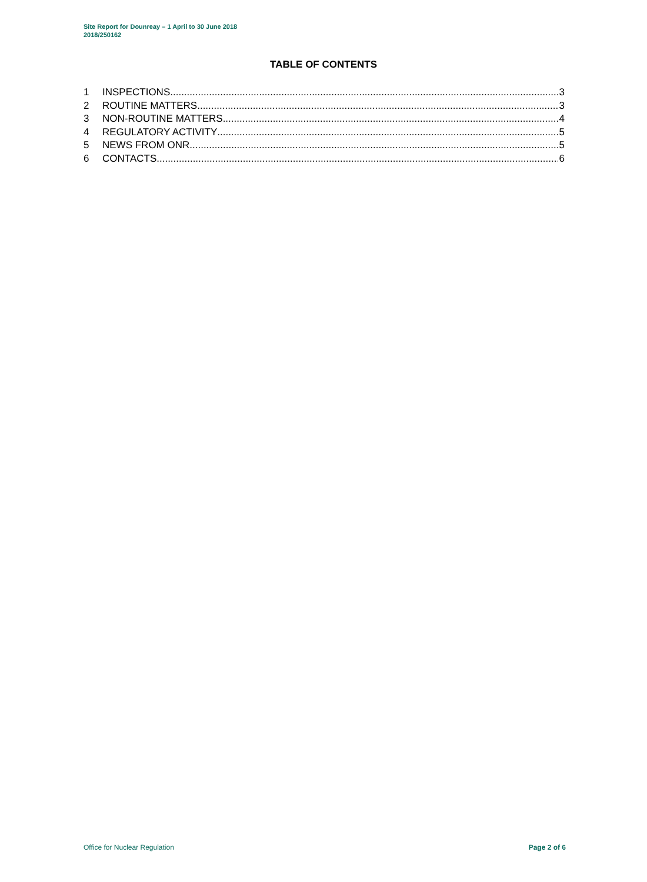Site Report for Dounreay – 1 April to 30 June 2018
2018/250162
TABLE OF CONTENTS
1 INSPECTIONS 3
2 ROUTINE MATTERS 3
3 NON-ROUTINE MATTERS 4
4 REGULATORY ACTIVITY 5
5 NEWS FROM ONR 5
6 CONTACTS 6
Office for Nuclear Regulation Page 2 of 6